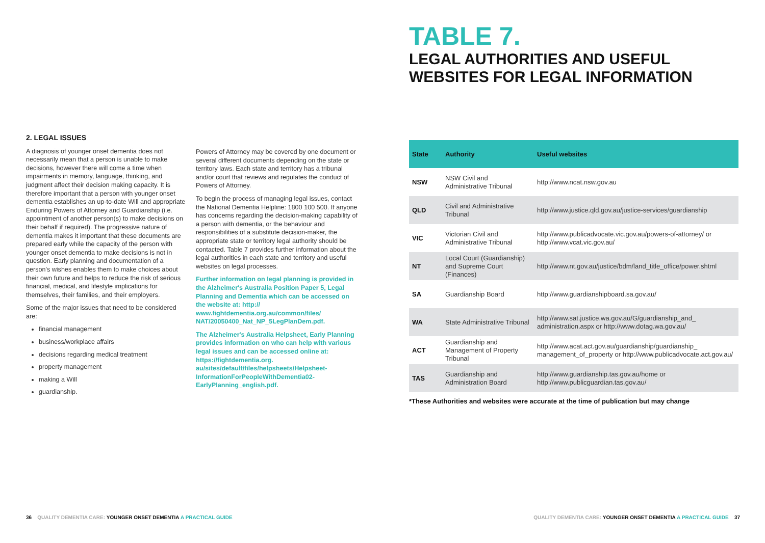2. LEGAL ISSUES
A diagnosis of younger onset dementia does not necessarily mean that a person is unable to make decisions, however there will come a time when impairments in memory, language, thinking, and judgment affect their decision making capacity. It is therefore important that a person with younger onset dementia establishes an up-to-date Will and appropriate Enduring Powers of Attorney and Guardianship (i.e. appointment of another person(s) to make decisions on their behalf if required). The progressive nature of dementia makes it important that these documents are prepared early while the capacity of the person with younger onset dementia to make decisions is not in question. Early planning and documentation of a person's wishes enables them to make choices about their own future and helps to reduce the risk of serious financial, medical, and lifestyle implications for themselves, their families, and their employers.
Some of the major issues that need to be considered are:
financial management
business/workplace affairs
decisions regarding medical treatment
property management
making a Will
guardianship.
Powers of Attorney may be covered by one document or several different documents depending on the state or territory laws. Each state and territory has a tribunal and/or court that reviews and regulates the conduct of Powers of Attorney.
To begin the process of managing legal issues, contact the National Dementia Helpline: 1800 100 500. If anyone has concerns regarding the decision-making capability of a person with dementia, or the behaviour and responsibilities of a substitute decision-maker, the appropriate state or territory legal authority should be contacted. Table 7 provides further information about the legal authorities in each state and territory and useful websites on legal processes.
Further information on legal planning is provided in the Alzheimer's Australia Position Paper 5, Legal Planning and Dementia which can be accessed on the website at: http:// www.fightdementia.org.au/common/files/ NAT/20050400_Nat_NP_5LegPlanDem.pdf.
The Alzheimer's Australia Helpsheet, Early Planning provides information on who can help with various legal issues and can be accessed online at: https://fightdementia.org. au/sites/default/files/helpsheets/Helpsheet-InformationForPeopleWithDementia02-EarlyPlanning_english.pdf.
TABLE 7.
LEGAL AUTHORITIES AND USEFUL
WEBSITES FOR LEGAL INFORMATION
| State | Authority | Useful websites |
| --- | --- | --- |
| NSW | NSW Civil and Administrative Tribunal | http://www.ncat.nsw.gov.au |
| QLD | Civil and Administrative Tribunal | http://www.justice.qld.gov.au/justice-services/guardianship |
| VIC | Victorian Civil and Administrative Tribunal | http://www.publicadvocate.vic.gov.au/powers-of-attorney/ or http://www.vcat.vic.gov.au/ |
| NT | Local Court (Guardianship) and Supreme Court (Finances) | http://www.nt.gov.au/justice/bdm/land_title_office/power.shtml |
| SA | Guardianship Board | http://www.guardianshipboard.sa.gov.au/ |
| WA | State Administrative Tribunal | http://www.sat.justice.wa.gov.au/G/guardianship_and_ administration.aspx or http://www.dotag.wa.gov.au/ |
| ACT | Guardianship and Management of Property Tribunal | http://www.acat.act.gov.au/guardianship/guardianship_ management_of_property or http://www.publicadvocate.act.gov.au/ |
| TAS | Guardianship and Administration Board | http://www.guardianship.tas.gov.au/home or http://www.publicguardian.tas.gov.au/ |
*These Authorities and websites were accurate at the time of publication but may change
36 QUALITY DEMENTIA CARE: YOUNGER ONSET DEMENTIA A PRACTICAL GUIDE
QUALITY DEMENTIA CARE: YOUNGER ONSET DEMENTIA A PRACTICAL GUIDE 37